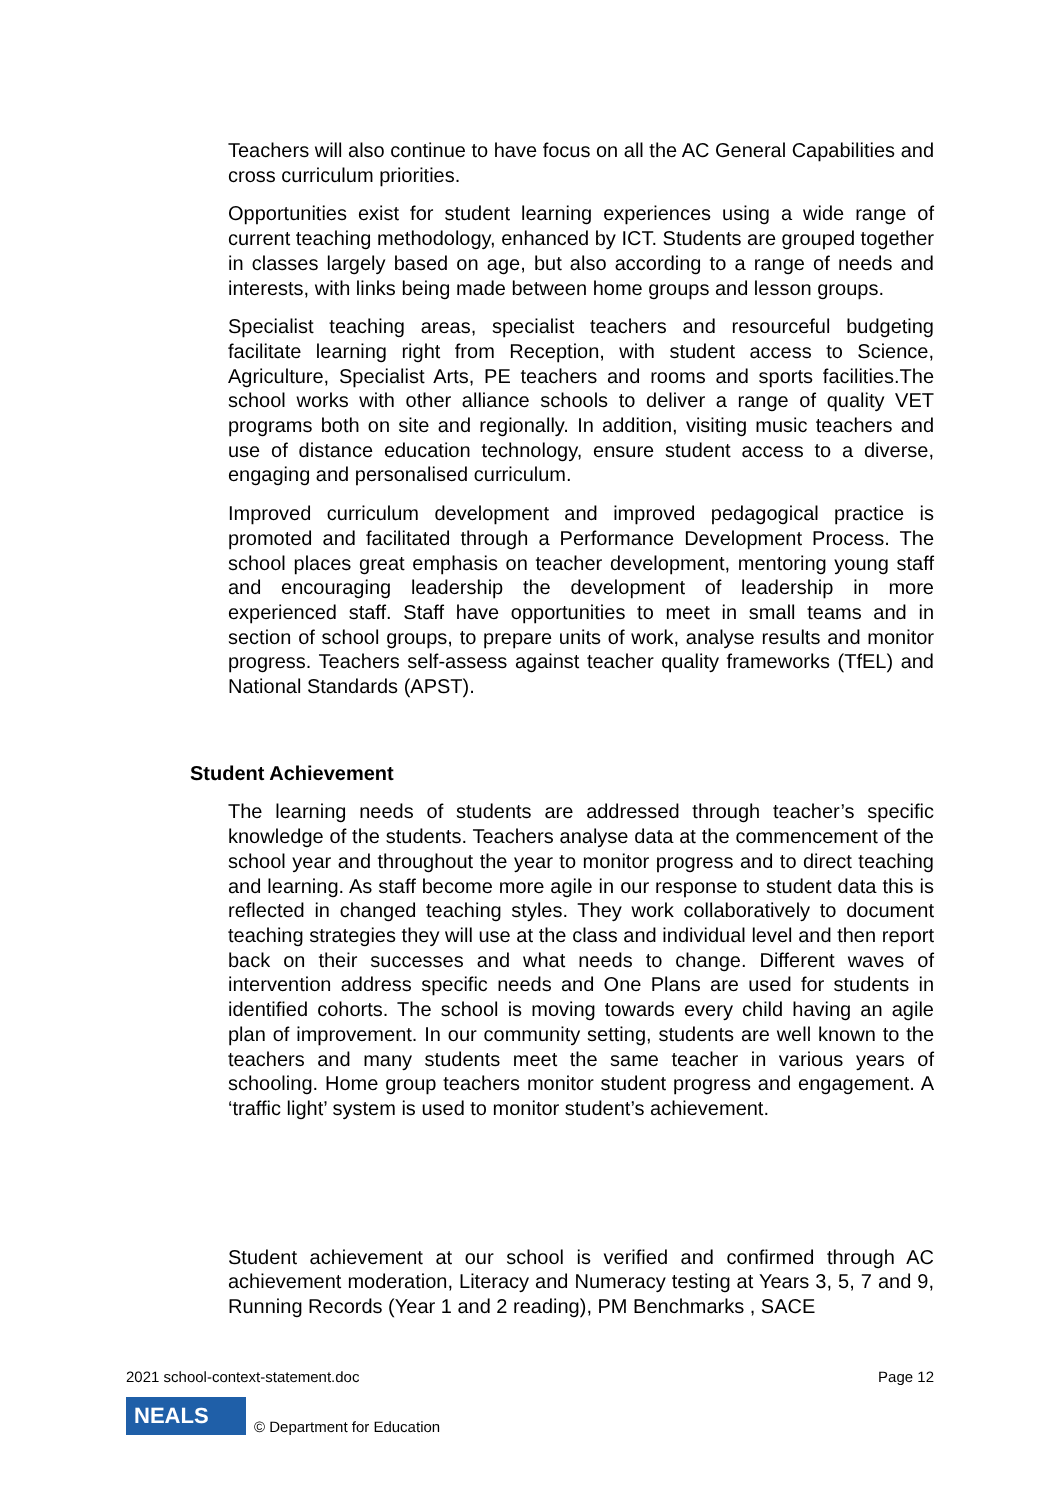Teachers will also continue to have focus on all the AC General Capabilities and cross curriculum priorities.
Opportunities exist for student learning experiences using a wide range of current teaching methodology, enhanced by ICT. Students are grouped together in classes largely based on age, but also according to a range of needs and interests, with links being made between home groups and lesson groups.
Specialist teaching areas, specialist teachers and resourceful budgeting facilitate learning right from Reception, with student access to Science, Agriculture, Specialist Arts, PE teachers and rooms and sports facilities.The school works with other alliance schools to deliver a range of quality VET programs both on site and regionally. In addition, visiting music teachers and use of distance education technology, ensure student access to a diverse, engaging and personalised curriculum.
Improved curriculum development and improved pedagogical practice is promoted and facilitated through a Performance Development Process. The school places great emphasis on teacher development, mentoring young staff and encouraging leadership the development of leadership in more experienced staff. Staff have opportunities to meet in small teams and in section of school groups, to prepare units of work, analyse results and monitor progress. Teachers self-assess against teacher quality frameworks (TfEL) and National Standards (APST).
Student Achievement
The learning needs of students are addressed through teacher’s specific knowledge of the students. Teachers analyse data at the commencement of the school year and throughout the year to monitor progress and to direct teaching and learning. As staff become more agile in our response to student data this is reflected in changed teaching styles. They work collaboratively to document teaching strategies they will use at the class and individual level and then report back on their successes and what needs to change. Different waves of intervention address specific needs and One Plans are used for students in identified cohorts. The school is moving towards every child having an agile plan of improvement. In our community setting, students are well known to the teachers and many students meet the same teacher in various years of schooling. Home group teachers monitor student progress and engagement. A ‘traffic light’ system is used to monitor student’s achievement.
Student achievement at our school is verified and confirmed through AC achievement moderation, Literacy and Numeracy testing at Years 3, 5, 7 and 9, Running Records (Year 1 and 2 reading), PM Benchmarks , SACE
2021 school-context-statement.doc Page 12
NEALS
© Department for Education